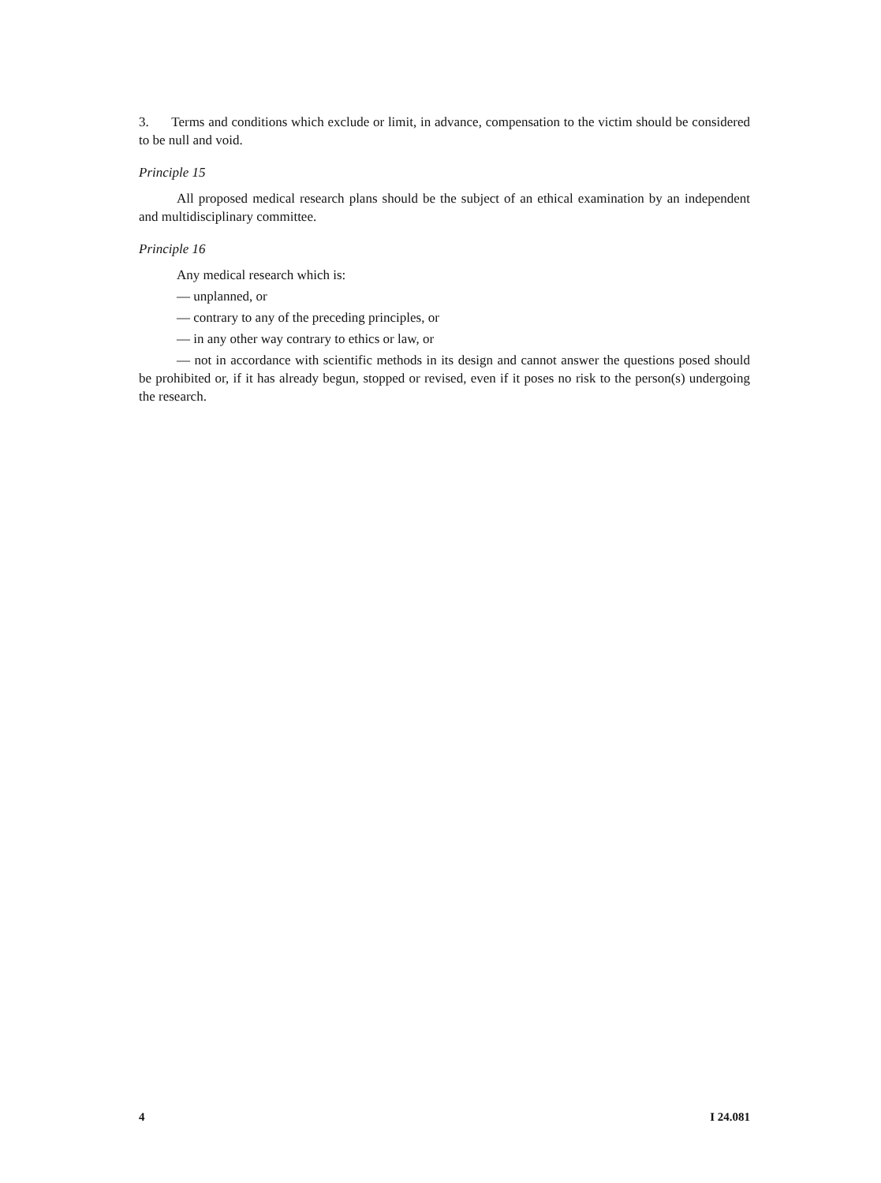3. Terms and conditions which exclude or limit, in advance, compensation to the victim should be considered to be null and void.
Principle 15
All proposed medical research plans should be the subject of an ethical examination by an independent and multidisciplinary committee.
Principle 16
Any medical research which is:
— unplanned, or
— contrary to any of the preceding principles, or
— in any other way contrary to ethics or law, or
— not in accordance with scientific methods in its design and cannot answer the questions posed should be prohibited or, if it has already begun, stopped or revised, even if it poses no risk to the person(s) undergoing the research.
4 I 24.081